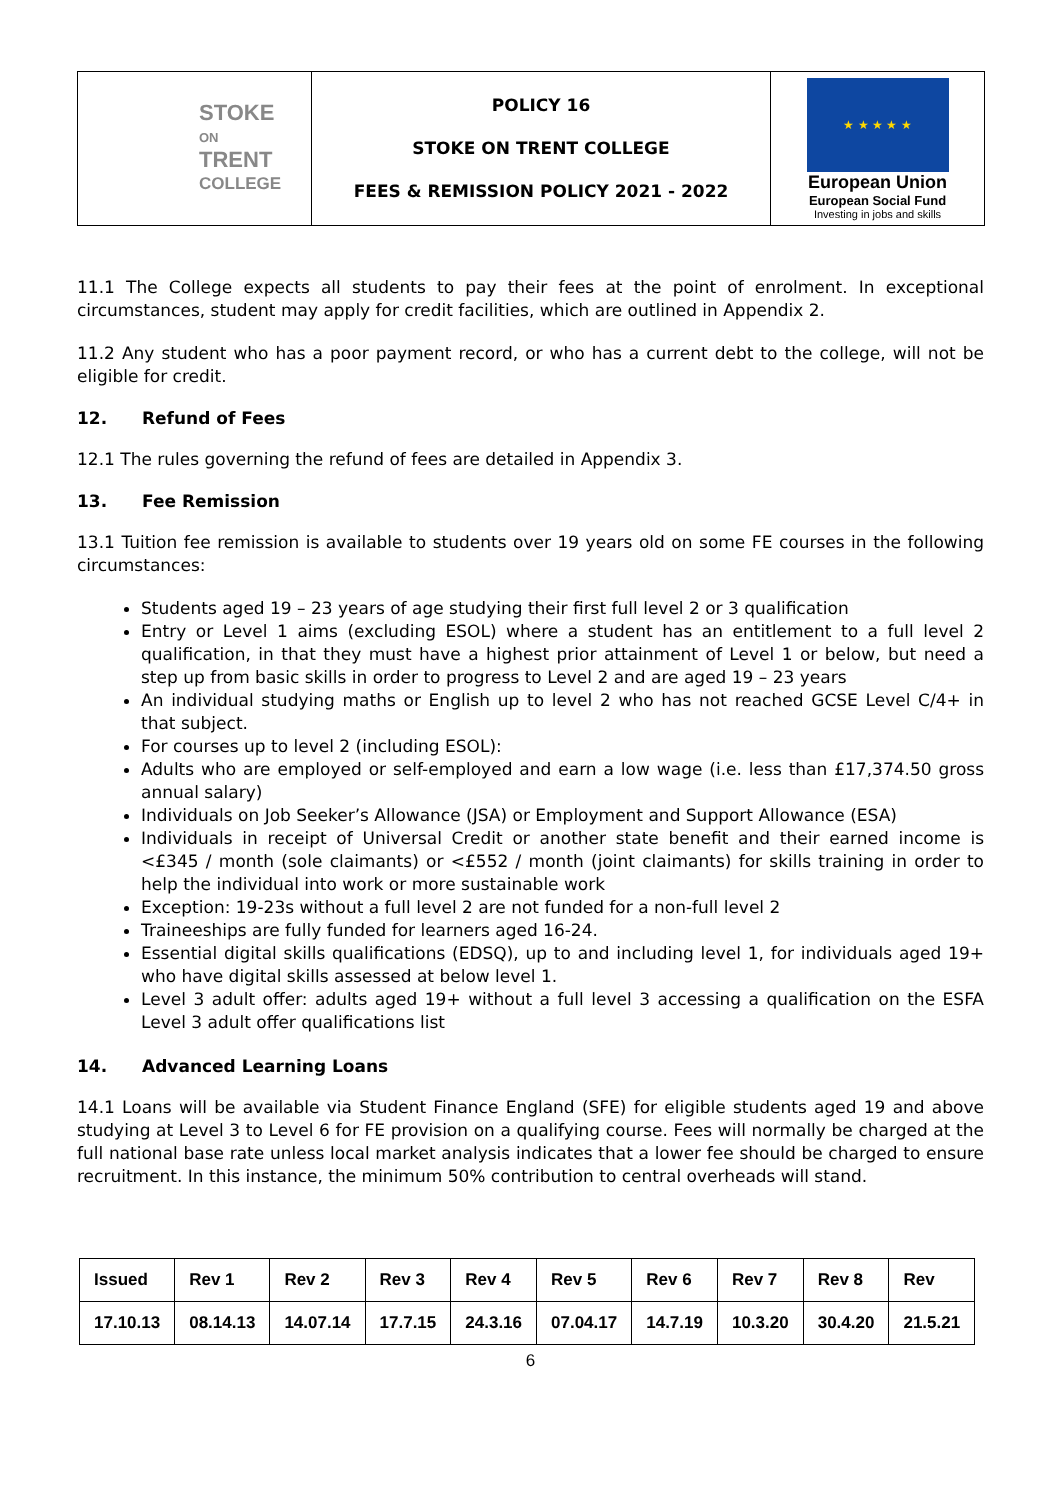| STOKE ON TRENT COLLEGE | POLICY 16 STOKE ON TRENT COLLEGE FEES & REMISSION POLICY 2021 - 2022 | ★ ★ ★ ★ ★ European Union European Social Fund Investing in jobs and skills |
11.1 The College expects all students to pay their fees at the point of enrolment. In exceptional circumstances, student may apply for credit facilities, which are outlined in Appendix 2.
11.2 Any student who has a poor payment record, or who has a current debt to the college, will not be eligible for credit.
12. Refund of Fees
12.1 The rules governing the refund of fees are detailed in Appendix 3.
13. Fee Remission
13.1 Tuition fee remission is available to students over 19 years old on some FE courses in the following circumstances:
Students aged 19 – 23 years of age studying their first full level 2 or 3 qualification
Entry or Level 1 aims (excluding ESOL) where a student has an entitlement to a full level 2 qualification, in that they must have a highest prior attainment of Level 1 or below, but need a step up from basic skills in order to progress to Level 2 and are aged 19 – 23 years
An individual studying maths or English up to level 2 who has not reached GCSE Level C/4+ in that subject.
For courses up to level 2 (including ESOL):
Adults who are employed or self-employed and earn a low wage (i.e. less than £17,374.50 gross annual salary)
Individuals on Job Seeker’s Allowance (JSA) or Employment and Support Allowance (ESA)
Individuals in receipt of Universal Credit or another state benefit and their earned income is <£345 / month (sole claimants) or <£552 / month (joint claimants) for skills training in order to help the individual into work or more sustainable work
Exception: 19-23s without a full level 2 are not funded for a non-full level 2
Traineeships are fully funded for learners aged 16-24.
Essential digital skills qualifications (EDSQ), up to and including level 1, for individuals aged 19+ who have digital skills assessed at below level 1.
Level 3 adult offer: adults aged 19+ without a full level 3 accessing a qualification on the ESFA Level 3 adult offer qualifications list
14. Advanced Learning Loans
14.1 Loans will be available via Student Finance England (SFE) for eligible students aged 19 and above studying at Level 3 to Level 6 for FE provision on a qualifying course. Fees will normally be charged at the full national base rate unless local market analysis indicates that a lower fee should be charged to ensure recruitment. In this instance, the minimum 50% contribution to central overheads will stand.
| Issued | Rev 1 | Rev 2 | Rev 3 | Rev 4 | Rev 5 | Rev 6 | Rev 7 | Rev 8 | Rev |
| 17.10.13 | 08.14.13 | 14.07.14 | 17.7.15 | 24.3.16 | 07.04.17 | 14.7.19 | 10.3.20 | 30.4.20 | 21.5.21 |
6